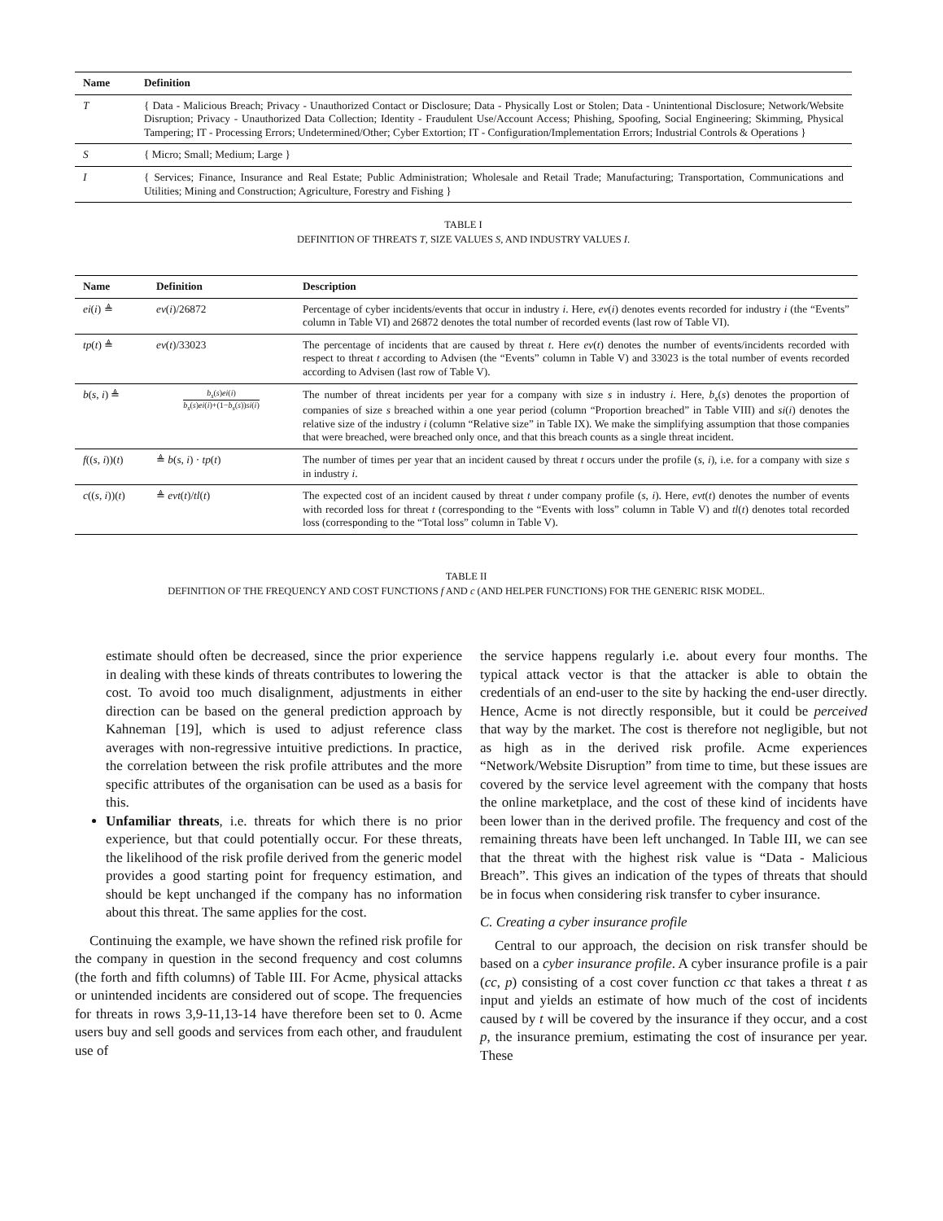| Name | Definition |
| --- | --- |
| T | { Data - Malicious Breach; Privacy - Unauthorized Contact or Disclosure; Data - Physically Lost or Stolen; Data - Unintentional Disclosure; Network/Website Disruption; Privacy - Unauthorized Data Collection; Identity - Fraudulent Use/Account Access; Phishing, Spoofing, Social Engineering; Skimming, Physical Tampering; IT - Processing Errors; Undetermined/Other; Cyber Extortion; IT - Configuration/Implementation Errors; Industrial Controls & Operations } |
| S | { Micro; Small; Medium; Large } |
| I | { Services; Finance, Insurance and Real Estate; Public Administration; Wholesale and Retail Trade; Manufacturing; Transportation, Communications and Utilities; Mining and Construction; Agriculture, Forestry and Fishing } |
TABLE I
DEFINITION OF THREATS T, SIZE VALUES S, AND INDUSTRY VALUES I.
| Name | Definition | Description |
| --- | --- | --- |
| ei ( i ) ≜ | ev ( i )/26872 | Percentage of cyber incidents/events that occur in industry i . Here, ev ( i ) denotes events recorded for industry i (the “Events” column in Table VI) and 26872 denotes the total number of recorded events (last row of Table VI). |
| tp ( t ) ≜ | ev ( t )/33023 | The percentage of incidents that are caused by threat t . Here ev ( t ) denotes the number of events/incidents recorded with respect to threat t according to Advisen (the “Events” column in Table V) and 33023 is the total number of events recorded according to Advisen (last row of Table V). |
| b ( s , i ) ≜ | b<sub>s</sub> ( s ) ei ( i ) b<sub>s</sub> ( s ) ei ( i )+(1− b<sub>s</sub> ( s )) si ( i ) | The number of threat incidents per year for a company with size s in industry i . Here, b<sub>s</sub> ( s ) denotes the proportion of companies of size s breached within a one year period (column “Proportion breached” in Table VIII) and si ( i ) denotes the relative size of the industry i (column “Relative size” in Table IX). We make the simplifying assumption that those companies that were breached, were breached only once, and that this breach counts as a single threat incident. |
| f (( s , i ))( t ) | ≜ b ( s , i ) · tp ( t ) | The number of times per year that an incident caused by threat t occurs under the profile ( s , i ), i.e. for a company with size s in industry i . |
| c (( s , i ))( t ) | ≜ evt ( t )/ tl ( t ) | The expected cost of an incident caused by threat t under company profile ( s , i ). Here, evt ( t ) denotes the number of events with recorded loss for threat t (corresponding to the “Events with loss” column in Table V) and tl ( t ) denotes total recorded loss (corresponding to the “Total loss” column in Table V). |
TABLE II
DEFINITION OF THE FREQUENCY AND COST FUNCTIONS f AND c (AND HELPER FUNCTIONS) FOR THE GENERIC RISK MODEL.
estimate should often be decreased, since the prior experience in dealing with these kinds of threats contributes to lowering the cost. To avoid too much disalignment, adjustments in either direction can be based on the general prediction approach by Kahneman [19], which is used to adjust reference class averages with non-regressive intuitive predictions. In practice, the correlation between the risk profile attributes and the more specific attributes of the organisation can be used as a basis for this.
Unfamiliar threats, i.e. threats for which there is no prior experience, but that could potentially occur. For these threats, the likelihood of the risk profile derived from the generic model provides a good starting point for frequency estimation, and should be kept unchanged if the company has no information about this threat. The same applies for the cost.
Continuing the example, we have shown the refined risk profile for the company in question in the second frequency and cost columns (the forth and fifth columns) of Table III. For Acme, physical attacks or unintended incidents are considered out of scope. The frequencies for threats in rows 3,9-11,13-14 have therefore been set to 0. Acme users buy and sell goods and services from each other, and fraudulent use of
the service happens regularly i.e. about every four months. The typical attack vector is that the attacker is able to obtain the credentials of an end-user to the site by hacking the end-user directly. Hence, Acme is not directly responsible, but it could be perceived that way by the market. The cost is therefore not negligible, but not as high as in the derived risk profile. Acme experiences “Network/Website Disruption” from time to time, but these issues are covered by the service level agreement with the company that hosts the online marketplace, and the cost of these kind of incidents have been lower than in the derived profile. The frequency and cost of the remaining threats have been left unchanged. In Table III, we can see that the threat with the highest risk value is “Data - Malicious Breach”. This gives an indication of the types of threats that should be in focus when considering risk transfer to cyber insurance.
C. Creating a cyber insurance profile
Central to our approach, the decision on risk transfer should be based on a cyber insurance profile. A cyber insurance profile is a pair (cc, p) consisting of a cost cover function cc that takes a threat t as input and yields an estimate of how much of the cost of incidents caused by t will be covered by the insurance if they occur, and a cost p, the insurance premium, estimating the cost of insurance per year. These